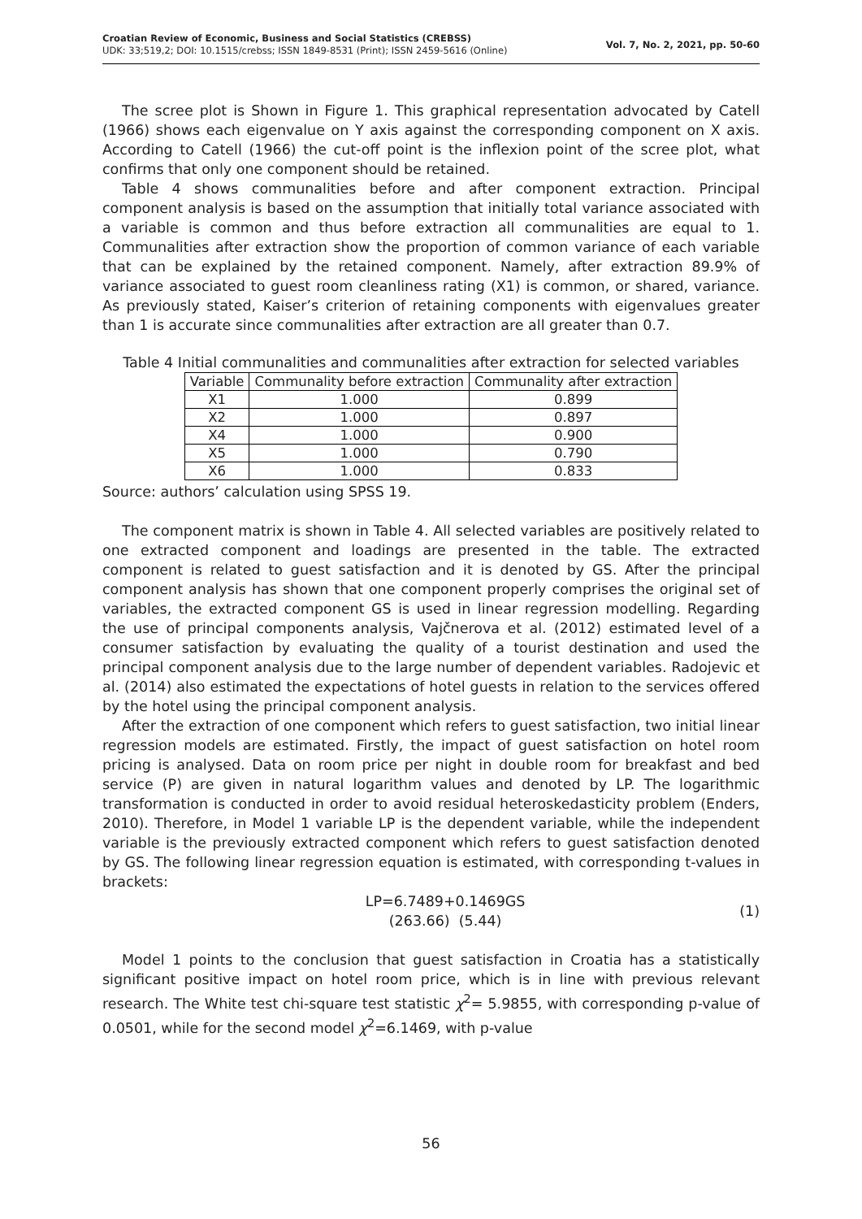Croatian Review of Economic, Business and Social Statistics (CREBSS)
UDK: 33;519,2; DOI: 10.1515/crebss; ISSN 1849-8531 (Print); ISSN 2459-5616 (Online)
Vol. 7, No. 2, 2021, pp. 50-60
The scree plot is Shown in Figure 1. This graphical representation advocated by Catell (1966) shows each eigenvalue on Y axis against the corresponding component on X axis. According to Catell (1966) the cut-off point is the inflexion point of the scree plot, what confirms that only one component should be retained.
Table 4 shows communalities before and after component extraction. Principal component analysis is based on the assumption that initially total variance associated with a variable is common and thus before extraction all communalities are equal to 1. Communalities after extraction show the proportion of common variance of each variable that can be explained by the retained component. Namely, after extraction 89.9% of variance associated to guest room cleanliness rating (X1) is common, or shared, variance. As previously stated, Kaiser’s criterion of retaining components with eigenvalues greater than 1 is accurate since communalities after extraction are all greater than 0.7.
Table 4 Initial communalities and communalities after extraction for selected variables
| Variable | Communality before extraction | Communality after extraction |
| --- | --- | --- |
| X1 | 1.000 | 0.899 |
| X2 | 1.000 | 0.897 |
| X4 | 1.000 | 0.900 |
| X5 | 1.000 | 0.790 |
| X6 | 1.000 | 0.833 |
Source: authors’ calculation using SPSS 19.
The component matrix is shown in Table 4. All selected variables are positively related to one extracted component and loadings are presented in the table. The extracted component is related to guest satisfaction and it is denoted by GS. After the principal component analysis has shown that one component properly comprises the original set of variables, the extracted component GS is used in linear regression modelling. Regarding the use of principal components analysis, Vajčnerova et al. (2012) estimated level of a consumer satisfaction by evaluating the quality of a tourist destination and used the principal component analysis due to the large number of dependent variables. Radojevic et al. (2014) also estimated the expectations of hotel guests in relation to the services offered by the hotel using the principal component analysis.
After the extraction of one component which refers to guest satisfaction, two initial linear regression models are estimated. Firstly, the impact of guest satisfaction on hotel room pricing is analysed. Data on room price per night in double room for breakfast and bed service (P) are given in natural logarithm values and denoted by LP. The logarithmic transformation is conducted in order to avoid residual heteroskedasticity problem (Enders, 2010). Therefore, in Model 1 variable LP is the dependent variable, while the independent variable is the previously extracted component which refers to guest satisfaction denoted by GS. The following linear regression equation is estimated, with corresponding t-values in brackets:
LP=6.7489+0.1469GS
(263.66) (5.44)
(1)
Model 1 points to the conclusion that guest satisfaction in Croatia has a statistically significant positive impact on hotel room price, which is in line with previous relevant research. The White test chi-square test statistic χ<sup>2</sup>= 5.9855, with corresponding p-value of 0.0501, while for the second model χ<sup>2</sup>=6.1469, with p-value
56